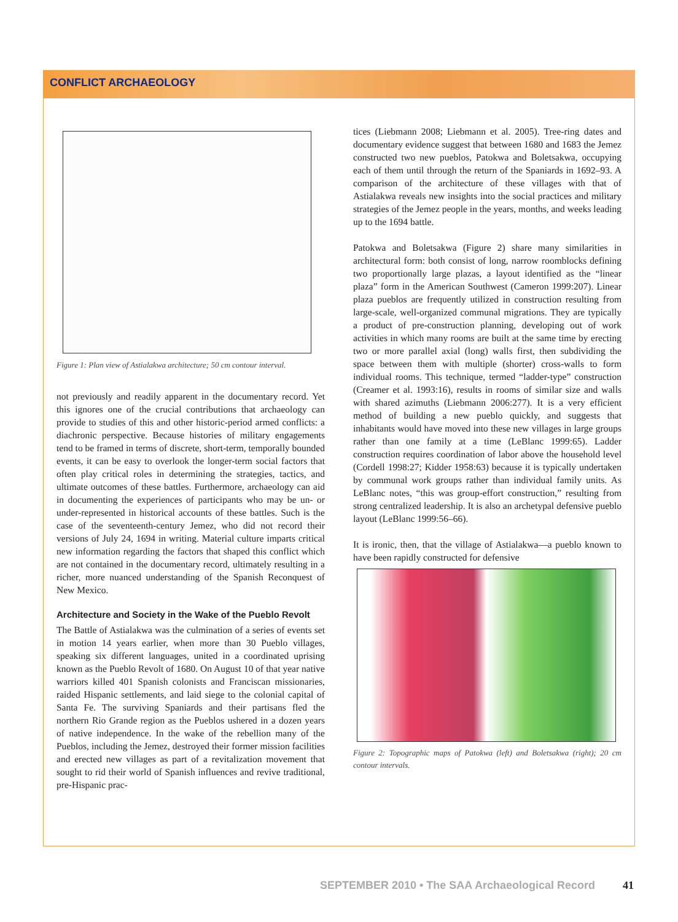CONFLICT ARCHAEOLOGY
Figure 1: Plan view of Astialakwa architecture; 50 cm contour interval.
not previously and readily apparent in the documentary record. Yet this ignores one of the crucial contributions that archaeology can provide to studies of this and other historic-period armed conflicts: a diachronic perspective. Because histories of military engagements tend to be framed in terms of discrete, short-term, temporally bounded events, it can be easy to overlook the longer-term social factors that often play critical roles in determining the strategies, tactics, and ultimate outcomes of these battles. Furthermore, archaeology can aid in documenting the experiences of participants who may be un- or under-represented in historical accounts of these battles. Such is the case of the seventeenth-century Jemez, who did not record their versions of July 24, 1694 in writing. Material culture imparts critical new information regarding the factors that shaped this conflict which are not contained in the documentary record, ultimately resulting in a richer, more nuanced understanding of the Spanish Reconquest of New Mexico.
Architecture and Society in the Wake of the Pueblo Revolt
The Battle of Astialakwa was the culmination of a series of events set in motion 14 years earlier, when more than 30 Pueblo villages, speaking six different languages, united in a coordinated uprising known as the Pueblo Revolt of 1680. On August 10 of that year native warriors killed 401 Spanish colonists and Franciscan missionaries, raided Hispanic settlements, and laid siege to the colonial capital of Santa Fe. The surviving Spaniards and their partisans fled the northern Rio Grande region as the Pueblos ushered in a dozen years of native independence. In the wake of the rebellion many of the Pueblos, including the Jemez, destroyed their former mission facilities and erected new villages as part of a revitalization movement that sought to rid their world of Spanish influences and revive traditional, pre-Hispanic prac-
tices (Liebmann 2008; Liebmann et al. 2005). Tree-ring dates and documentary evidence suggest that between 1680 and 1683 the Jemez constructed two new pueblos, Patokwa and Boletsakwa, occupying each of them until through the return of the Spaniards in 1692–93. A comparison of the architecture of these villages with that of Astialakwa reveals new insights into the social practices and military strategies of the Jemez people in the years, months, and weeks leading up to the 1694 battle.
Patokwa and Boletsakwa (Figure 2) share many similarities in architectural form: both consist of long, narrow roomblocks defining two proportionally large plazas, a layout identified as the “linear plaza” form in the American Southwest (Cameron 1999:207). Linear plaza pueblos are frequently utilized in construction resulting from large-scale, well-organized communal migrations. They are typically a product of pre-construction planning, developing out of work activities in which many rooms are built at the same time by erecting two or more parallel axial (long) walls first, then subdividing the space between them with multiple (shorter) cross-walls to form individual rooms. This technique, termed “ladder-type” construction (Creamer et al. 1993:16), results in rooms of similar size and walls with shared azimuths (Liebmann 2006:277). It is a very efficient method of building a new pueblo quickly, and suggests that inhabitants would have moved into these new villages in large groups rather than one family at a time (LeBlanc 1999:65). Ladder construction requires coordination of labor above the household level (Cordell 1998:27; Kidder 1958:63) because it is typically undertaken by communal work groups rather than individual family units. As LeBlanc notes, “this was group-effort construction,” resulting from strong centralized leadership. It is also an archetypal defensive pueblo layout (LeBlanc 1999:56–66).
It is ironic, then, that the village of Astialakwa—a pueblo known to have been rapidly constructed for defensive
Figure 2: Topographic maps of Patokwa (left) and Boletsakwa (right); 20 cm contour intervals.
SEPTEMBER 2010 • The SAA Archaeological Record 41